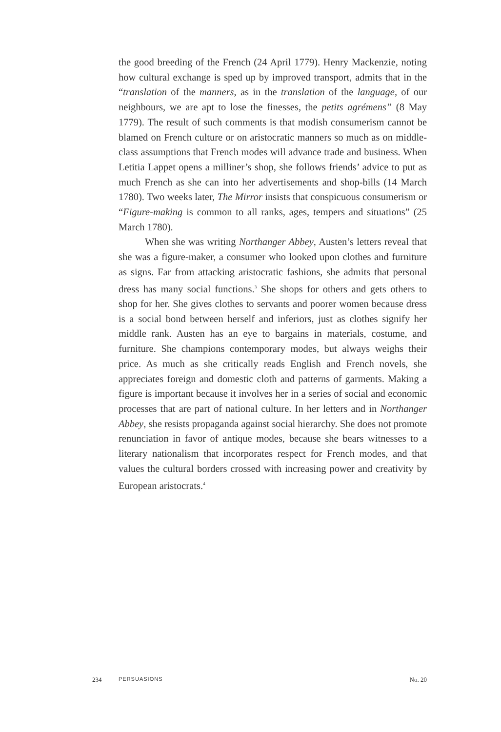the good breeding of the French (24 April 1779). Henry Mackenzie, noting how cultural exchange is sped up by improved transport, admits that in the “translation of the manners, as in the translation of the language, of our neighbours, we are apt to lose the finesses, the petits agrémens” (8 May 1779). The result of such comments is that modish consumerism cannot be blamed on French culture or on aristocratic manners so much as on middle-class assumptions that French modes will advance trade and business. When Letitia Lappet opens a milliner’s shop, she follows friends’ advice to put as much French as she can into her advertisements and shop-bills (14 March 1780). Two weeks later, The Mirror insists that conspicuous consumerism or “Figure-making is common to all ranks, ages, tempers and situations” (25 March 1780).
When she was writing Northanger Abbey, Austen’s letters reveal that she was a figure-maker, a consumer who looked upon clothes and furniture as signs. Far from attacking aristocratic fashions, she admits that personal dress has many social functions.<sup>3</sup> She shops for others and gets others to shop for her. She gives clothes to servants and poorer women because dress is a social bond between herself and inferiors, just as clothes signify her middle rank. Austen has an eye to bargains in materials, costume, and furniture. She champions contemporary modes, but always weighs their price. As much as she critically reads English and French novels, she appreciates foreign and domestic cloth and patterns of garments. Making a figure is important because it involves her in a series of social and economic processes that are part of national culture. In her letters and in Northanger Abbey, she resists propaganda against social hierarchy. She does not promote renunciation in favor of antique modes, because she bears witnesses to a literary nationalism that incorporates respect for French modes, and that values the cultural borders crossed with increasing power and creativity by European aristocrats.<sup>4</sup>
234 PERSUASIONS No. 20